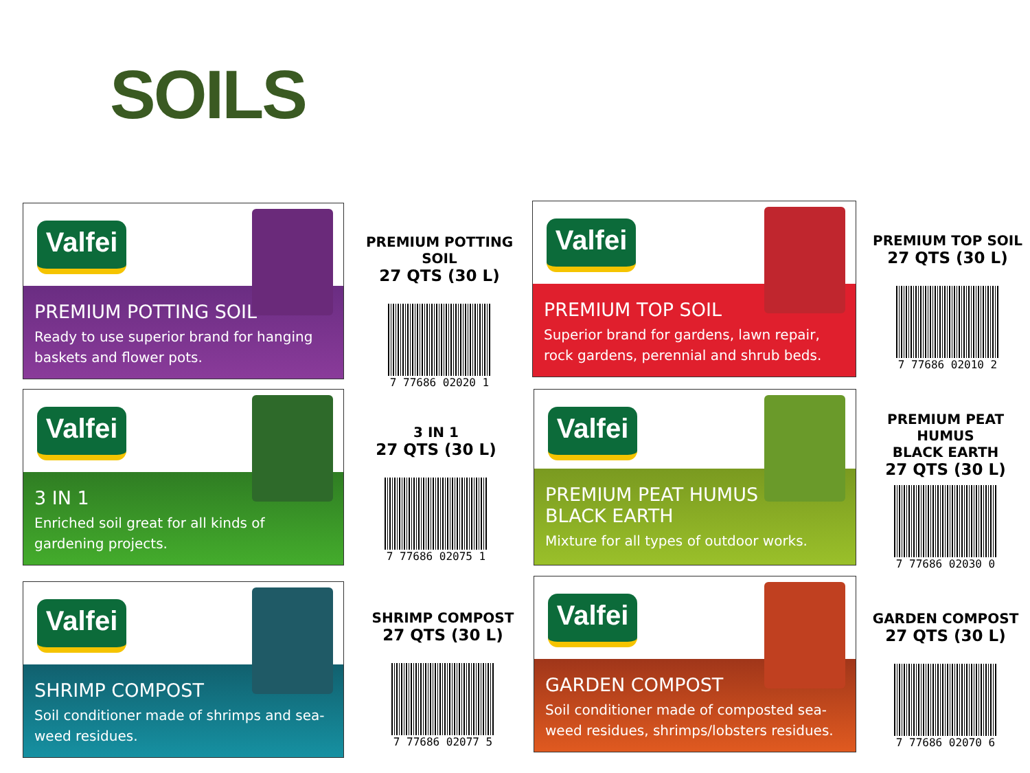SOILS
Valfei
PREMIUM POTTING SOIL
Ready to use superior brand for hanging baskets and flower pots.
PREMIUM POTTING SOIL
27 QTS (30 L)
7 77686 02020 1
Valfei
PREMIUM TOP SOIL
Superior brand for gardens, lawn repair, rock gardens, perennial and shrub beds.
PREMIUM TOP SOIL
27 QTS (30 L)
7 77686 02010 2
Valfei
3 IN 1
Enriched soil great for all kinds of gardening projects.
3 IN 1
27 QTS (30 L)
7 77686 02075 1
Valfei
PREMIUM PEAT HUMUS
BLACK EARTH
Mixture for all types of outdoor works.
PREMIUM PEAT HUMUS
BLACK EARTH
27 QTS (30 L)
7 77686 02030 0
Valfei
SHRIMP COMPOST
Soil conditioner made of shrimps and sea-weed residues.
SHRIMP COMPOST
27 QTS (30 L)
7 77686 02077 5
Valfei
GARDEN COMPOST
Soil conditioner made of composted sea-weed residues, shrimps/lobsters residues.
GARDEN COMPOST
27 QTS (30 L)
7 77686 02070 6